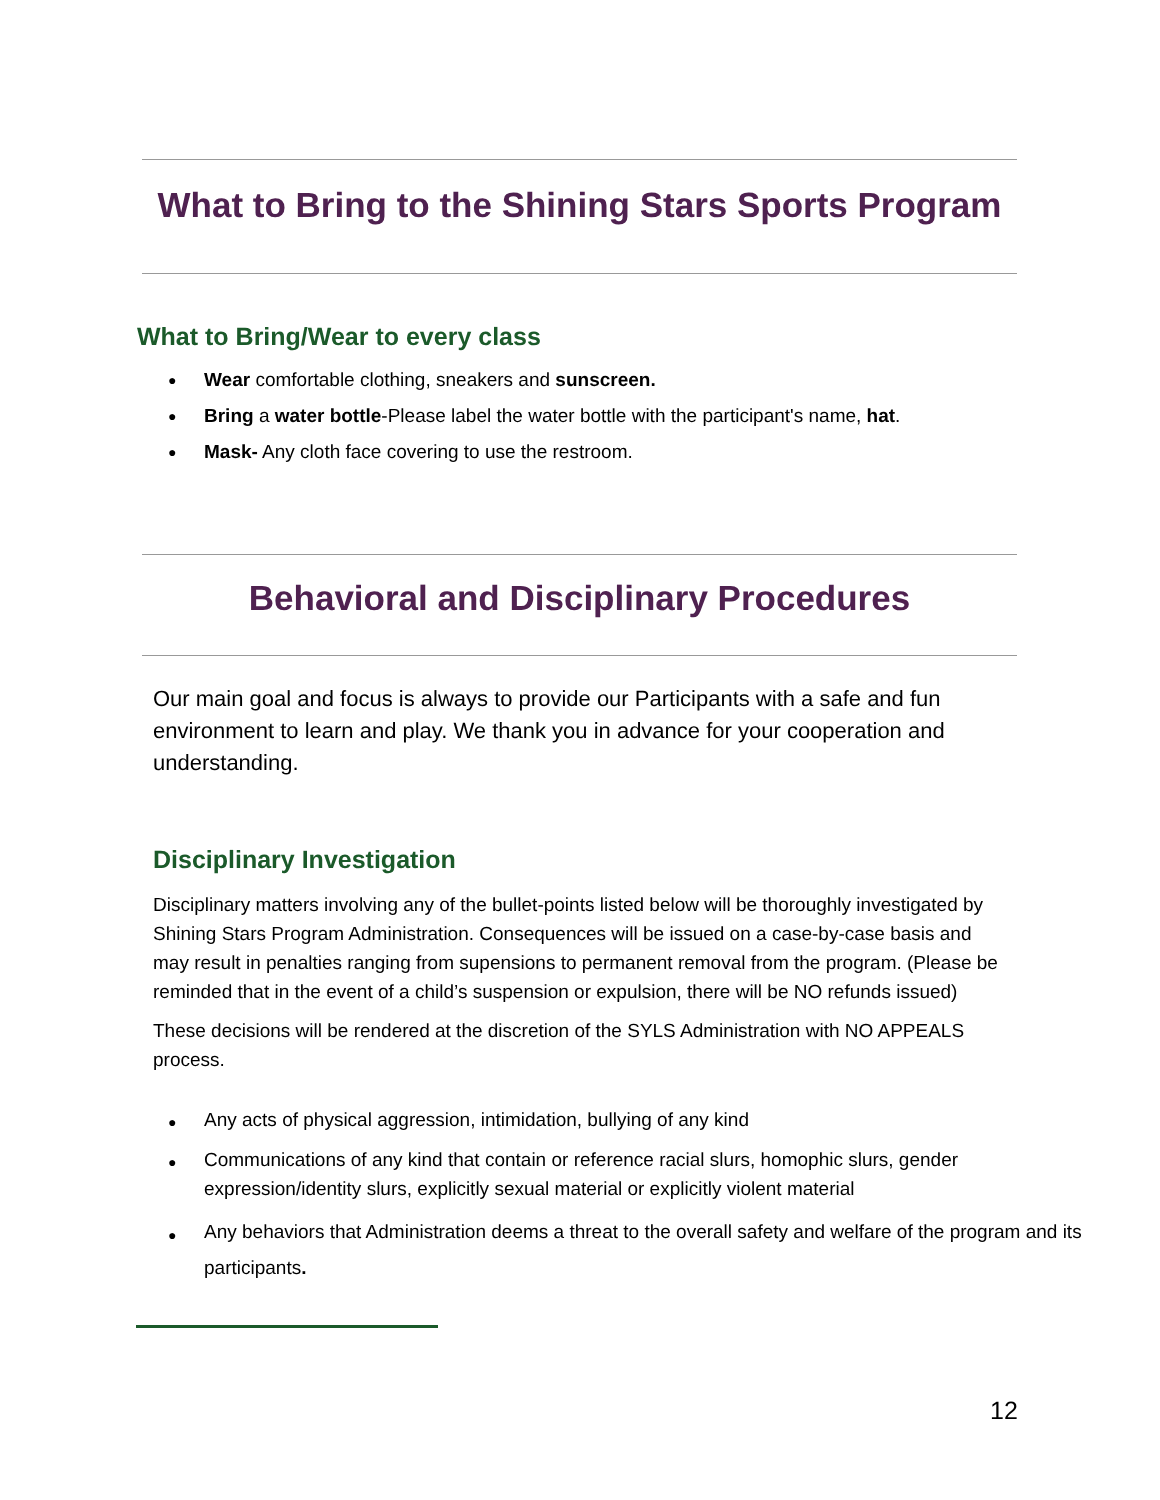What to Bring to the Shining Stars Sports Program
What to Bring/Wear to every class
Wear comfortable clothing, sneakers and sunscreen.
Bring a water bottle-Please label the water bottle with the participant's name, hat.
Mask- Any cloth face covering to use the restroom.
Behavioral and Disciplinary Procedures
Our main goal and focus is always to provide our Participants with a safe and fun environment to learn and play. We thank you in advance for your cooperation and understanding.
Disciplinary Investigation
Disciplinary matters involving any of the bullet-points listed below will be thoroughly investigated by Shining Stars Program Administration. Consequences will be issued on a case-by-case basis and may result in penalties ranging from supensions to permanent removal from the program. (Please be reminded that in the event of a child’s suspension or expulsion, there will be NO refunds issued)
These decisions will be rendered at the discretion of the SYLS Administration with NO APPEALS process.
Any acts of physical aggression, intimidation, bullying of any kind
Communications of any kind that contain or reference racial slurs, homophic slurs, gender expression/identity slurs, explicitly sexual material or explicitly violent material
Any behaviors that Administration deems a threat to the overall safety and welfare of the program and its participants.
12